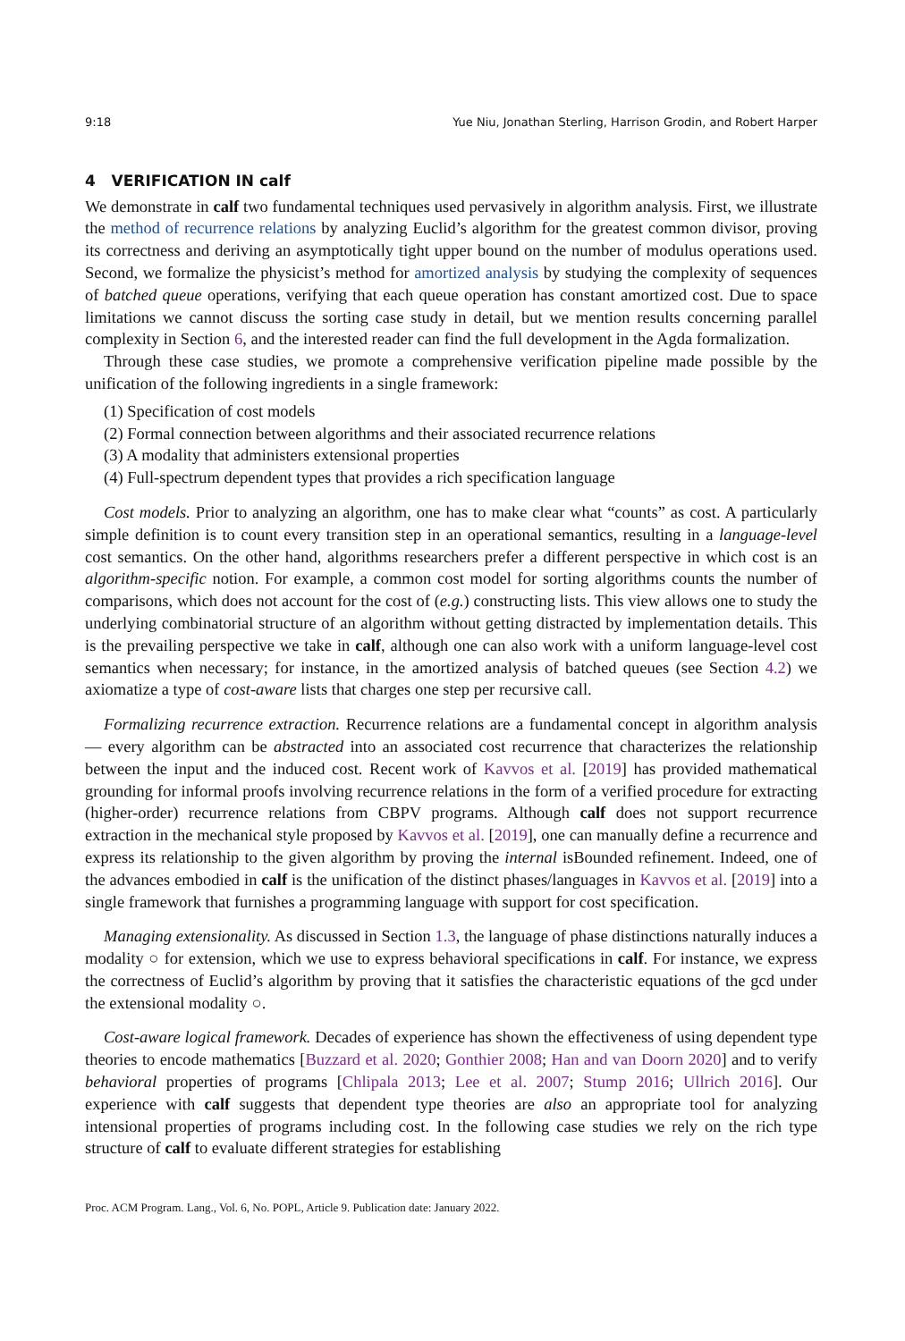9:18 Yue Niu, Jonathan Sterling, Harrison Grodin, and Robert Harper
4 VERIFICATION IN calf
We demonstrate in calf two fundamental techniques used pervasively in algorithm analysis. First, we illustrate the method of recurrence relations by analyzing Euclid’s algorithm for the greatest common divisor, proving its correctness and deriving an asymptotically tight upper bound on the number of modulus operations used. Second, we formalize the physicist’s method for amortized analysis by studying the complexity of sequences of batched queue operations, verifying that each queue operation has constant amortized cost. Due to space limitations we cannot discuss the sorting case study in detail, but we mention results concerning parallel complexity in Section 6, and the interested reader can find the full development in the Agda formalization.
Through these case studies, we promote a comprehensive verification pipeline made possible by the unification of the following ingredients in a single framework:
(1) Specification of cost models
(2) Formal connection between algorithms and their associated recurrence relations
(3) A modality that administers extensional properties
(4) Full-spectrum dependent types that provides a rich specification language
Cost models. Prior to analyzing an algorithm, one has to make clear what “counts” as cost. A particularly simple definition is to count every transition step in an operational semantics, resulting in a language-level cost semantics. On the other hand, algorithms researchers prefer a different perspective in which cost is an algorithm-specific notion. For example, a common cost model for sorting algorithms counts the number of comparisons, which does not account for the cost of (e.g.) constructing lists. This view allows one to study the underlying combinatorial structure of an algorithm without getting distracted by implementation details. This is the prevailing perspective we take in calf, although one can also work with a uniform language-level cost semantics when necessary; for instance, in the amortized analysis of batched queues (see Section 4.2) we axiomatize a type of cost-aware lists that charges one step per recursive call.
Formalizing recurrence extraction. Recurrence relations are a fundamental concept in algorithm analysis — every algorithm can be abstracted into an associated cost recurrence that characterizes the relationship between the input and the induced cost. Recent work of Kavvos et al. [2019] has provided mathematical grounding for informal proofs involving recurrence relations in the form of a verified procedure for extracting (higher-order) recurrence relations from CBPV programs. Although calf does not support recurrence extraction in the mechanical style proposed by Kavvos et al. [2019], one can manually define a recurrence and express its relationship to the given algorithm by proving the internal isBounded refinement. Indeed, one of the advances embodied in calf is the unification of the distinct phases/languages in Kavvos et al. [2019] into a single framework that furnishes a programming language with support for cost specification.
Managing extensionality. As discussed in Section 1.3, the language of phase distinctions naturally induces a modality ○ for extension, which we use to express behavioral specifications in calf. For instance, we express the correctness of Euclid’s algorithm by proving that it satisfies the characteristic equations of the gcd under the extensional modality ○.
Cost-aware logical framework. Decades of experience has shown the effectiveness of using dependent type theories to encode mathematics [Buzzard et al. 2020; Gonthier 2008; Han and van Doorn 2020] and to verify behavioral properties of programs [Chlipala 2013; Lee et al. 2007; Stump 2016; Ullrich 2016]. Our experience with calf suggests that dependent type theories are also an appropriate tool for analyzing intensional properties of programs including cost. In the following case studies we rely on the rich type structure of calf to evaluate different strategies for establishing
Proc. ACM Program. Lang., Vol. 6, No. POPL, Article 9. Publication date: January 2022.